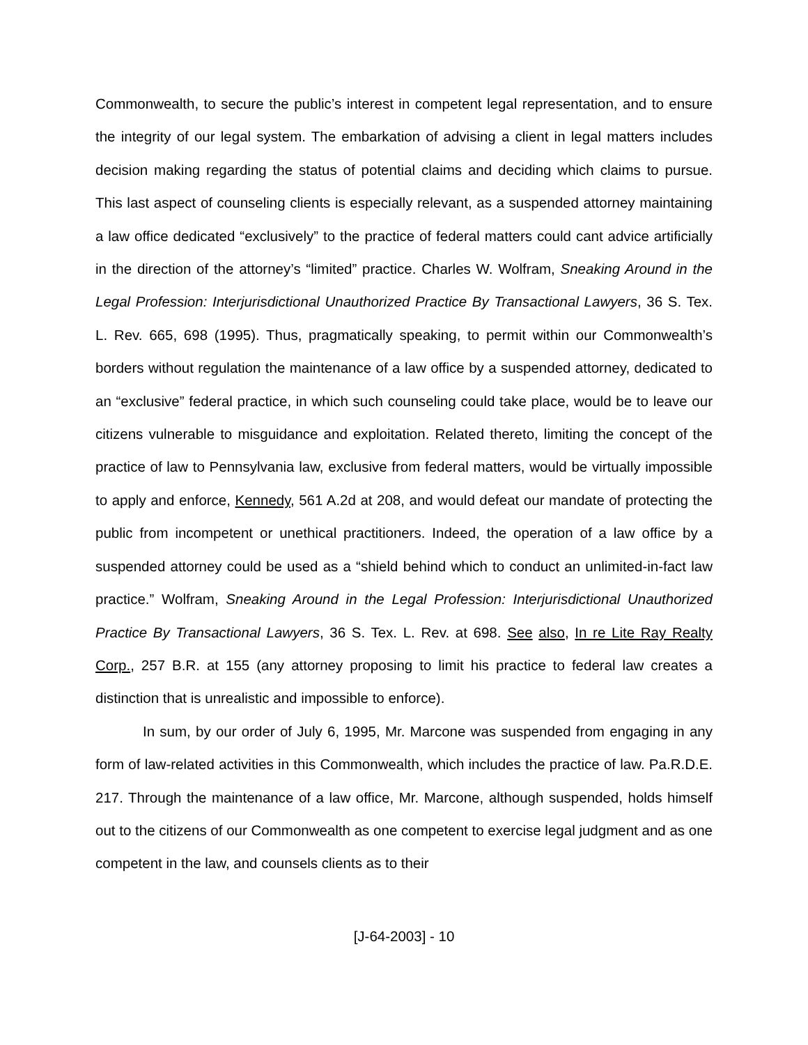Commonwealth, to secure the public’s interest in competent legal representation, and to ensure the integrity of our legal system. The embarkation of advising a client in legal matters includes decision making regarding the status of potential claims and deciding which claims to pursue. This last aspect of counseling clients is especially relevant, as a suspended attorney maintaining a law office dedicated “exclusively” to the practice of federal matters could cant advice artificially in the direction of the attorney’s “limited” practice. Charles W. Wolfram, Sneaking Around in the Legal Profession: Interjurisdictional Unauthorized Practice By Transactional Lawyers, 36 S. Tex. L. Rev. 665, 698 (1995). Thus, pragmatically speaking, to permit within our Commonwealth’s borders without regulation the maintenance of a law office by a suspended attorney, dedicated to an “exclusive” federal practice, in which such counseling could take place, would be to leave our citizens vulnerable to misguidance and exploitation. Related thereto, limiting the concept of the practice of law to Pennsylvania law, exclusive from federal matters, would be virtually impossible to apply and enforce, Kennedy, 561 A.2d at 208, and would defeat our mandate of protecting the public from incompetent or unethical practitioners. Indeed, the operation of a law office by a suspended attorney could be used as a “shield behind which to conduct an unlimited-in-fact law practice.” Wolfram, Sneaking Around in the Legal Profession: Interjurisdictional Unauthorized Practice By Transactional Lawyers, 36 S. Tex. L. Rev. at 698. See also, In re Lite Ray Realty Corp., 257 B.R. at 155 (any attorney proposing to limit his practice to federal law creates a distinction that is unrealistic and impossible to enforce).
In sum, by our order of July 6, 1995, Mr. Marcone was suspended from engaging in any form of law-related activities in this Commonwealth, which includes the practice of law. Pa.R.D.E. 217. Through the maintenance of a law office, Mr. Marcone, although suspended, holds himself out to the citizens of our Commonwealth as one competent to exercise legal judgment and as one competent in the law, and counsels clients as to their
[J-64-2003] - 10